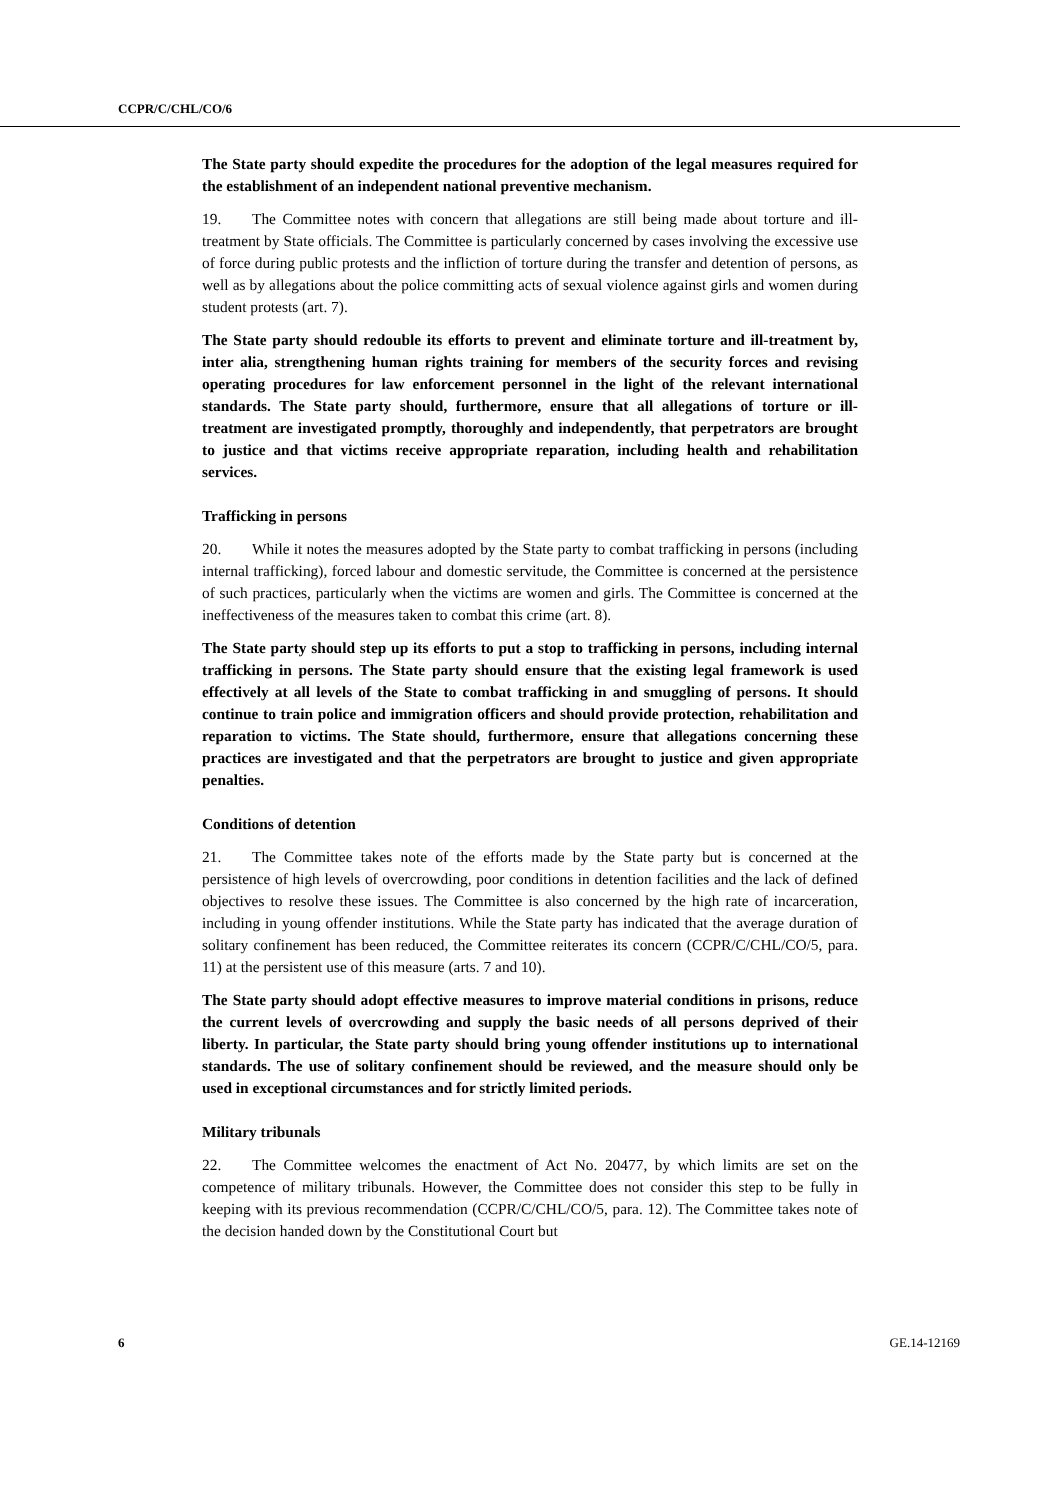CCPR/C/CHL/CO/6
The State party should expedite the procedures for the adoption of the legal measures required for the establishment of an independent national preventive mechanism.
19. The Committee notes with concern that allegations are still being made about torture and ill-treatment by State officials. The Committee is particularly concerned by cases involving the excessive use of force during public protests and the infliction of torture during the transfer and detention of persons, as well as by allegations about the police committing acts of sexual violence against girls and women during student protests (art. 7).
The State party should redouble its efforts to prevent and eliminate torture and ill-treatment by, inter alia, strengthening human rights training for members of the security forces and revising operating procedures for law enforcement personnel in the light of the relevant international standards. The State party should, furthermore, ensure that all allegations of torture or ill-treatment are investigated promptly, thoroughly and independently, that perpetrators are brought to justice and that victims receive appropriate reparation, including health and rehabilitation services.
Trafficking in persons
20. While it notes the measures adopted by the State party to combat trafficking in persons (including internal trafficking), forced labour and domestic servitude, the Committee is concerned at the persistence of such practices, particularly when the victims are women and girls. The Committee is concerned at the ineffectiveness of the measures taken to combat this crime (art. 8).
The State party should step up its efforts to put a stop to trafficking in persons, including internal trafficking in persons. The State party should ensure that the existing legal framework is used effectively at all levels of the State to combat trafficking in and smuggling of persons. It should continue to train police and immigration officers and should provide protection, rehabilitation and reparation to victims. The State should, furthermore, ensure that allegations concerning these practices are investigated and that the perpetrators are brought to justice and given appropriate penalties.
Conditions of detention
21. The Committee takes note of the efforts made by the State party but is concerned at the persistence of high levels of overcrowding, poor conditions in detention facilities and the lack of defined objectives to resolve these issues. The Committee is also concerned by the high rate of incarceration, including in young offender institutions. While the State party has indicated that the average duration of solitary confinement has been reduced, the Committee reiterates its concern (CCPR/C/CHL/CO/5, para. 11) at the persistent use of this measure (arts. 7 and 10).
The State party should adopt effective measures to improve material conditions in prisons, reduce the current levels of overcrowding and supply the basic needs of all persons deprived of their liberty. In particular, the State party should bring young offender institutions up to international standards. The use of solitary confinement should be reviewed, and the measure should only be used in exceptional circumstances and for strictly limited periods.
Military tribunals
22. The Committee welcomes the enactment of Act No. 20477, by which limits are set on the competence of military tribunals. However, the Committee does not consider this step to be fully in keeping with its previous recommendation (CCPR/C/CHL/CO/5, para. 12). The Committee takes note of the decision handed down by the Constitutional Court but
6 GE.14-12169